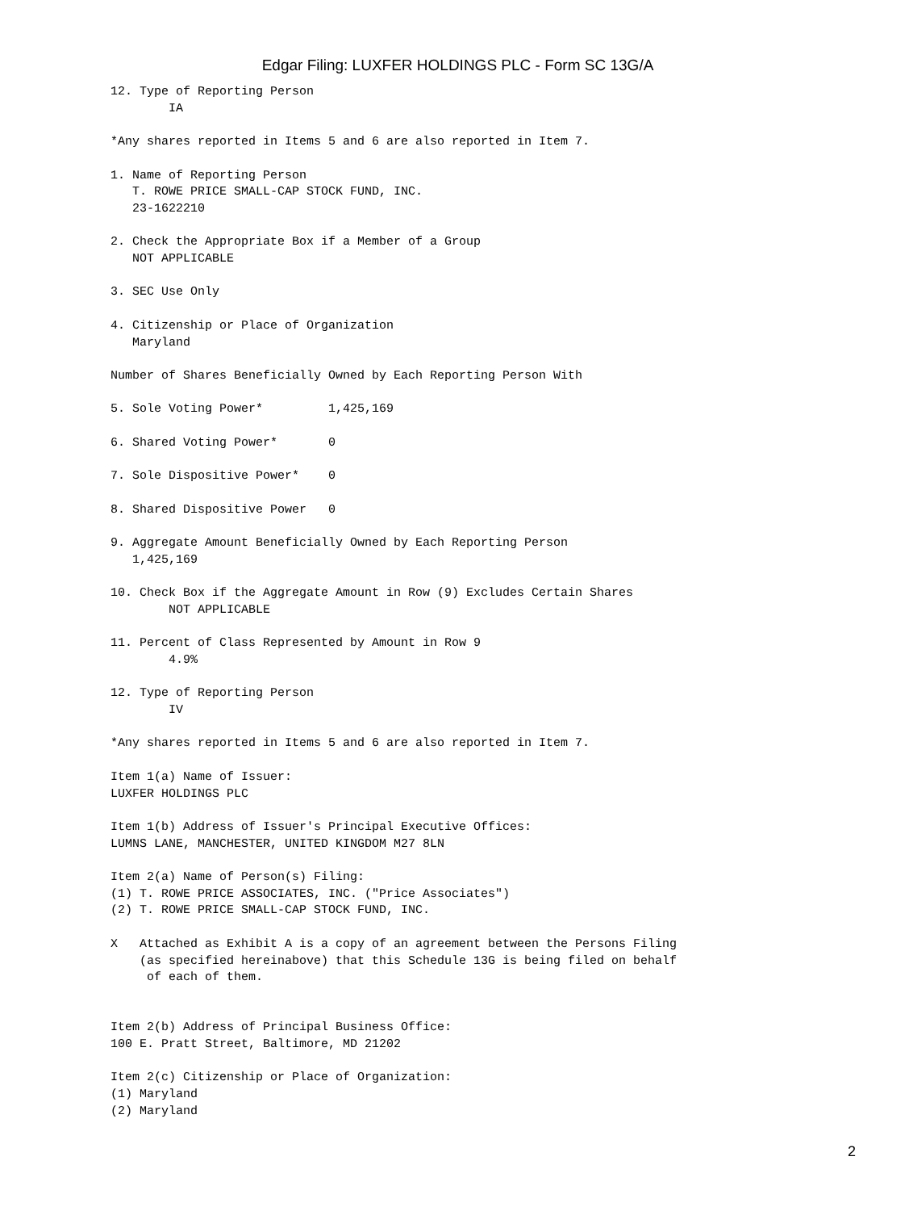Edgar Filing: LUXFER HOLDINGS PLC - Form SC 13G/A
12. Type of Reporting Person
        IA

*Any shares reported in Items 5 and 6 are also reported in Item 7.

1. Name of Reporting Person
   T. ROWE PRICE SMALL-CAP STOCK FUND, INC.
   23-1622210

2. Check the Appropriate Box if a Member of a Group
   NOT APPLICABLE

3. SEC Use Only

4. Citizenship or Place of Organization
   Maryland

Number of Shares Beneficially Owned by Each Reporting Person With

5. Sole Voting Power*         1,425,169

6. Shared Voting Power*       0

7. Sole Dispositive Power*    0

8. Shared Dispositive Power   0

9. Aggregate Amount Beneficially Owned by Each Reporting Person
   1,425,169

10. Check Box if the Aggregate Amount in Row (9) Excludes Certain Shares
        NOT APPLICABLE

11. Percent of Class Represented by Amount in Row 9
        4.9%

12. Type of Reporting Person
        IV

*Any shares reported in Items 5 and 6 are also reported in Item 7.

Item 1(a) Name of Issuer:
LUXFER HOLDINGS PLC

Item 1(b) Address of Issuer's Principal Executive Offices:
LUMNS LANE, MANCHESTER, UNITED KINGDOM M27 8LN

Item 2(a) Name of Person(s) Filing:
(1) T. ROWE PRICE ASSOCIATES, INC. ("Price Associates")
(2) T. ROWE PRICE SMALL-CAP STOCK FUND, INC.

X   Attached as Exhibit A is a copy of an agreement between the Persons Filing
    (as specified hereinabove) that this Schedule 13G is being filed on behalf
     of each of them.


Item 2(b) Address of Principal Business Office:
100 E. Pratt Street, Baltimore, MD 21202

Item 2(c) Citizenship or Place of Organization:
(1) Maryland
(2) Maryland
2